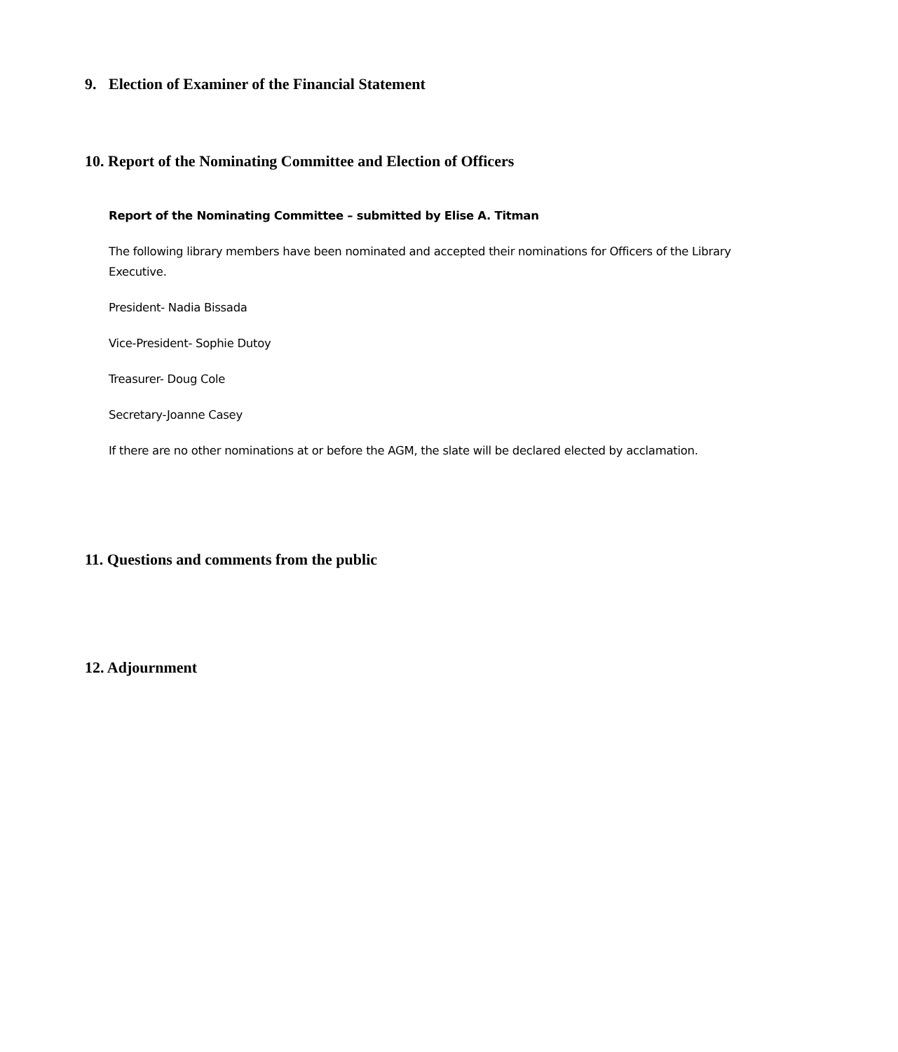9. Election of Examiner of the Financial Statement
10. Report of the Nominating Committee and Election of Officers
Report of the Nominating Committee – submitted by Elise A. Titman
The following library members have been nominated and accepted their nominations for Officers of the Library Executive.
President- Nadia Bissada
Vice-President- Sophie Dutoy
Treasurer- Doug Cole
Secretary-Joanne Casey
If there are no other nominations at or before the AGM, the slate will be declared elected by acclamation.
11. Questions and comments from the public
12. Adjournment